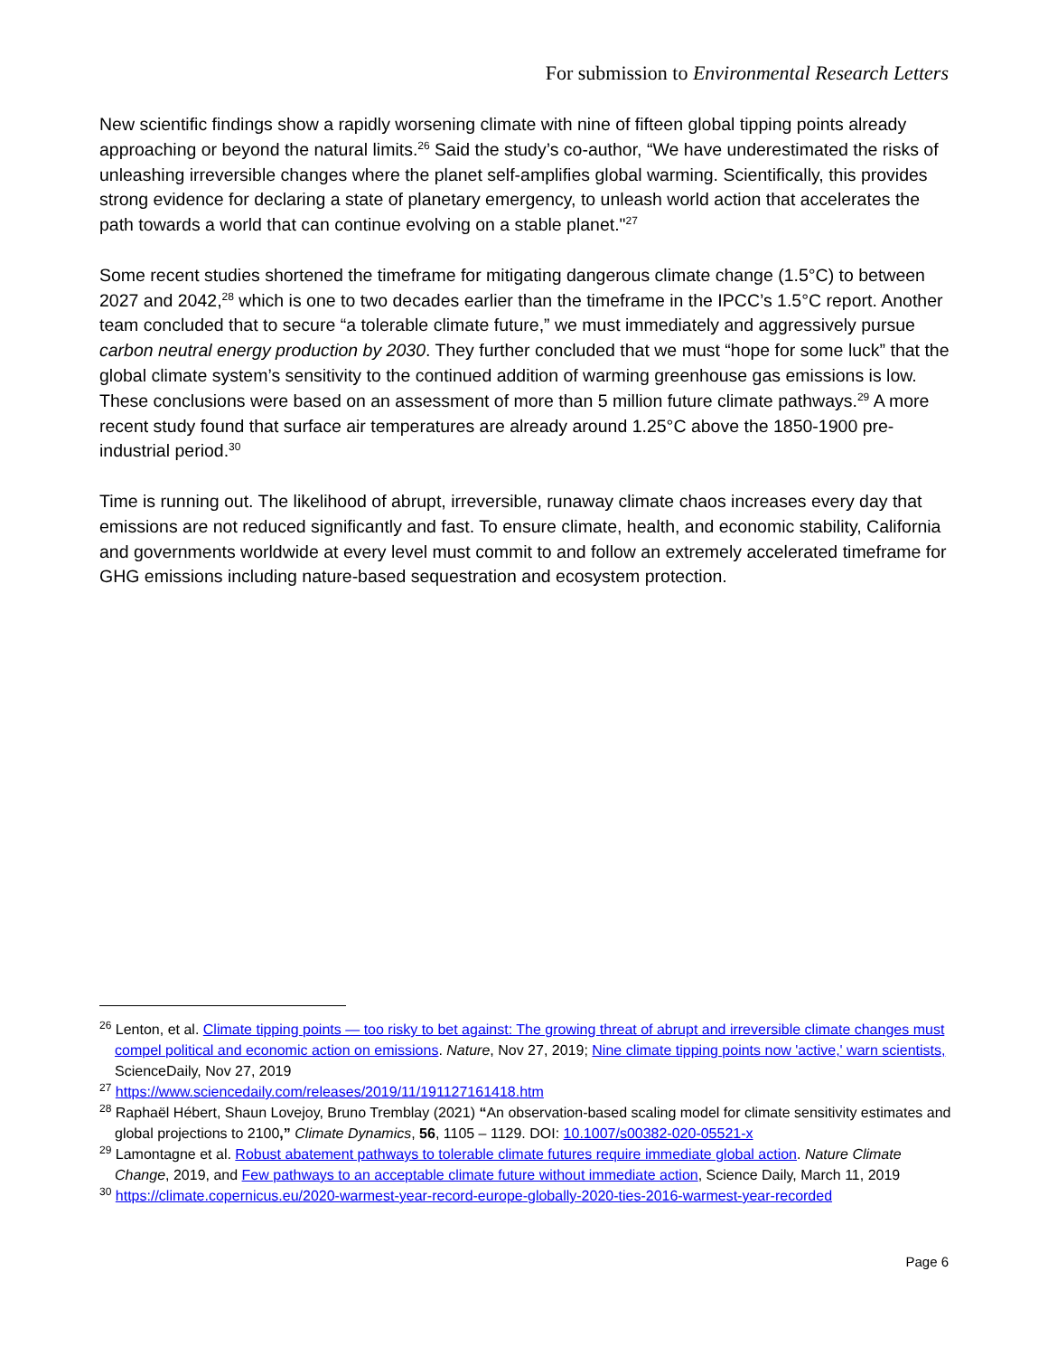For submission to Environmental Research Letters
New scientific findings show a rapidly worsening climate with nine of fifteen global tipping points already approaching or beyond the natural limits.<sup>26</sup> Said the study’s co-author, “We have underestimated the risks of unleashing irreversible changes where the planet self-amplifies global warming. Scientifically, this provides strong evidence for declaring a state of planetary emergency, to unleash world action that accelerates the path towards a world that can continue evolving on a stable planet."<sup>27</sup>
Some recent studies shortened the timeframe for mitigating dangerous climate change (1.5°C) to between 2027 and 2042,<sup>28</sup> which is one to two decades earlier than the timeframe in the IPCC’s 1.5°C report. Another team concluded that to secure “a tolerable climate future,” we must immediately and aggressively pursue carbon neutral energy production by 2030. They further concluded that we must “hope for some luck” that the global climate system’s sensitivity to the continued addition of warming greenhouse gas emissions is low. These conclusions were based on an assessment of more than 5 million future climate pathways.<sup>29</sup> A more recent study found that surface air temperatures are already around 1.25°C above the 1850-1900 pre-industrial period.<sup>30</sup>
Time is running out. The likelihood of abrupt, irreversible, runaway climate chaos increases every day that emissions are not reduced significantly and fast. To ensure climate, health, and economic stability, California and governments worldwide at every level must commit to and follow an extremely accelerated timeframe for GHG emissions including nature-based sequestration and ecosystem protection.
<sup>26</sup> Lenton, et al. Climate tipping points — too risky to bet against: The growing threat of abrupt and irreversible climate changes must compel political and economic action on emissions. Nature, Nov 27, 2019; Nine climate tipping points now 'active,' warn scientists, ScienceDaily, Nov 27, 2019
<sup>27</sup> https://www.sciencedaily.com/releases/2019/11/191127161418.htm
<sup>28</sup> Raphaël Hébert, Shaun Lovejoy, Bruno Tremblay (2021) “An observation-based scaling model for climate sensitivity estimates and global projections to 2100,” Climate Dynamics, 56, 1105 – 1129. DOI: 10.1007/s00382-020-05521-x
<sup>29</sup> Lamontagne et al. Robust abatement pathways to tolerable climate futures require immediate global action. Nature Climate Change, 2019, and Few pathways to an acceptable climate future without immediate action, Science Daily, March 11, 2019
<sup>30</sup> https://climate.copernicus.eu/2020-warmest-year-record-europe-globally-2020-ties-2016-warmest-year-recorded
Page 6